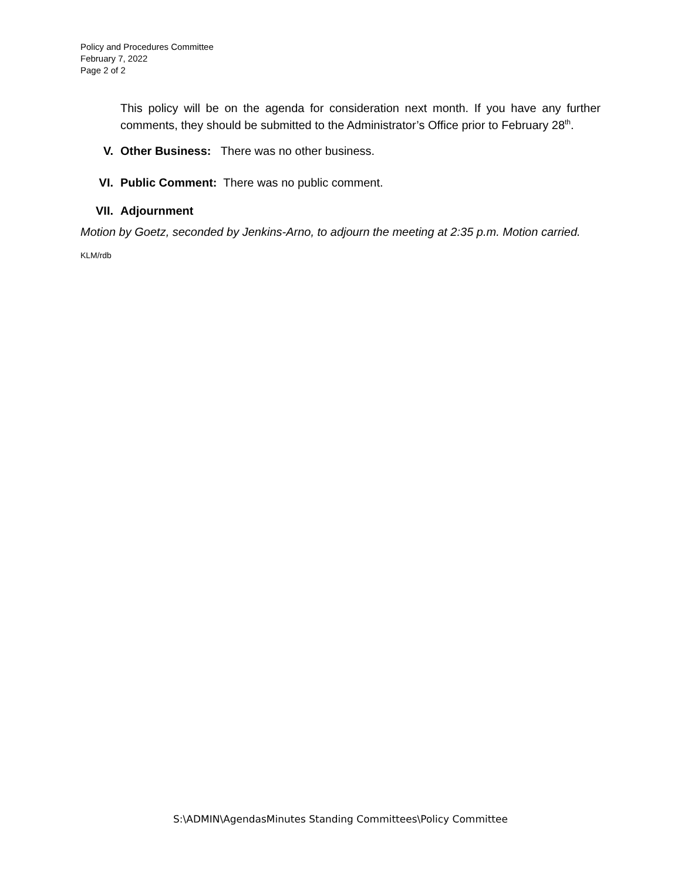Policy and Procedures Committee
February 7, 2022
Page 2 of 2
This policy will be on the agenda for consideration next month. If you have any further comments, they should be submitted to the Administrator’s Office prior to February 28<sup>th</sup>.
V. Other Business: There was no other business.
VI. Public Comment: There was no public comment.
VII. Adjournment
Motion by Goetz, seconded by Jenkins-Arno, to adjourn the meeting at 2:35 p.m. Motion carried.
KLM/rdb
S:\ADMIN\AgendasMinutes Standing Committees\Policy Committee